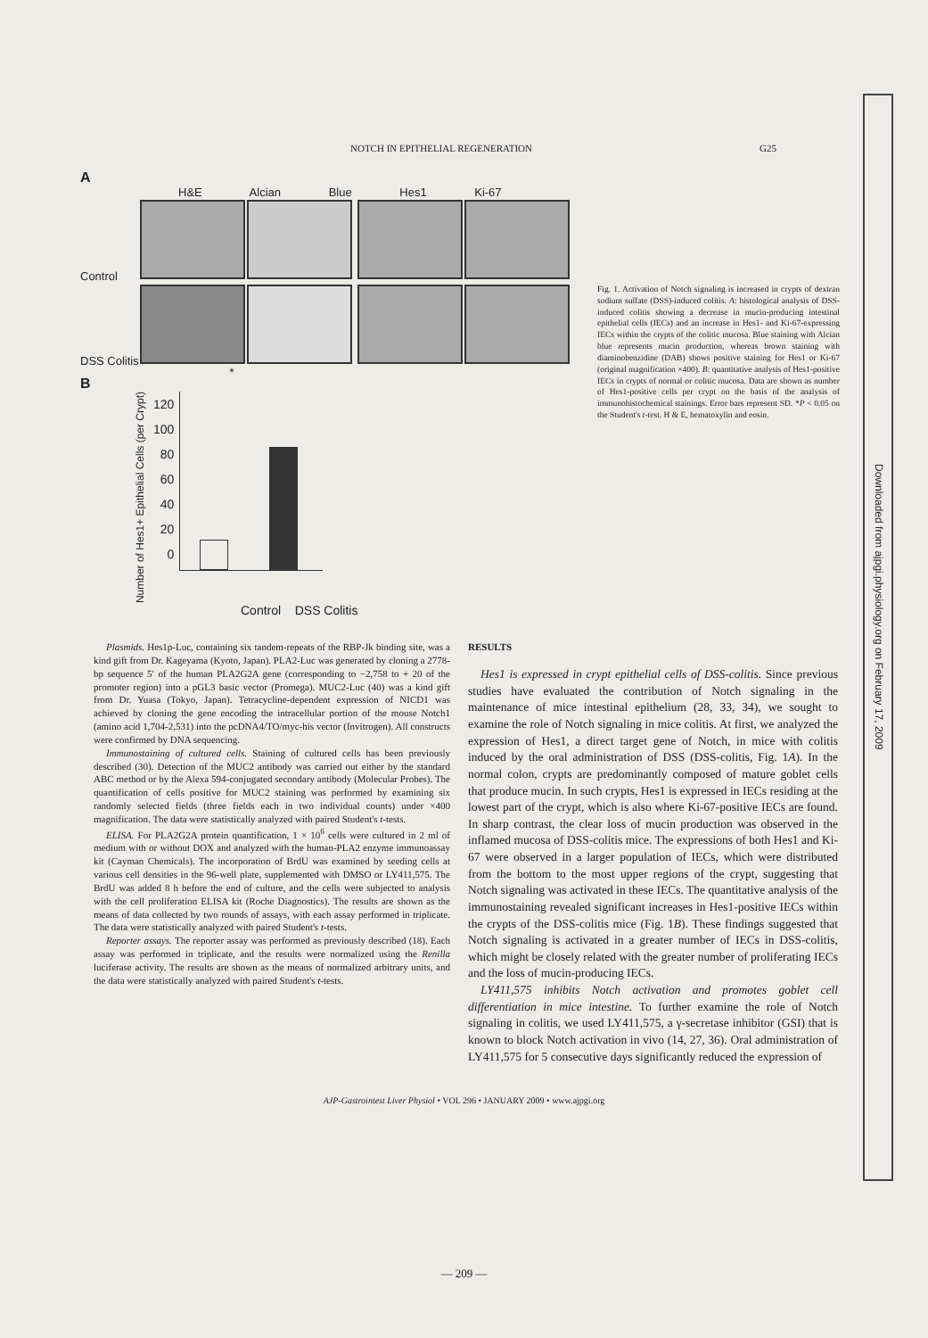Downloaded from ajpgi.physiology.org on February 17, 2009
NOTCH IN EPITHELIAL REGENERATION G25
A
H&E Alcian Blue Hes1 Ki-67
Control
DSS Colitis
B
Number of Hes1+ Epithelial Cells (per Crypt)
120
100
80
60
40
20
0
*
Control DSS Colitis
Fig. 1. Activation of Notch signaling is increased in crypts of dextran sodium sulfate (DSS)-induced colitis. A: histological analysis of DSS-induced colitis showing a decrease in mucin-producing intestinal epithelial cells (IECs) and an increase in Hes1- and Ki-67-expressing IECs within the crypts of the colitic mucosa. Blue staining with Alcian blue represents mucin production, whereas brown staining with diaminobenzidine (DAB) shows positive staining for Hes1 or Ki-67 (original magnification ×400). B: quantitative analysis of Hes1-positive IECs in crypts of normal or colitic mucosa. Data are shown as number of Hes1-positive cells per crypt on the basis of the analysis of immunohistochemical stainings. Error bars represent SD. *P < 0.05 on the Student's t-test. H & E, hematoxylin and eosin.
Plasmids. Hes1p-Luc, containing six tandem-repeats of the RBP-Jk binding site, was a kind gift from Dr. Kageyama (Kyoto, Japan). PLA2-Luc was generated by cloning a 2778-bp sequence 5′ of the human PLA2G2A gene (corresponding to −2,758 to + 20 of the promoter region) into a pGL3 basic vector (Promega). MUC2-Luc (40) was a kind gift from Dr. Yuasa (Tokyo, Japan). Tetracycline-dependent expression of NICD1 was achieved by cloning the gene encoding the intracellular portion of the mouse Notch1 (amino acid 1,704-2,531) into the pcDNA4/TO/myc-his vector (Invitrogen). All constructs were confirmed by DNA sequencing.
Immunostaining of cultured cells. Staining of cultured cells has been previously described (30). Detection of the MUC2 antibody was carried out either by the standard ABC method or by the Alexa 594-conjugated secondary antibody (Molecular Probes). The quantification of cells positive for MUC2 staining was performed by examining six randomly selected fields (three fields each in two individual counts) under ×400 magnification. The data were statistically analyzed with paired Student's t-tests.
ELISA. For PLA2G2A protein quantification, 1 × 10<sup>6</sup> cells were cultured in 2 ml of medium with or without DOX and analyzed with the human-PLA2 enzyme immunoassay kit (Cayman Chemicals). The incorporation of BrdU was examined by seeding cells at various cell densities in the 96-well plate, supplemented with DMSO or LY411,575. The BrdU was added 8 h before the end of culture, and the cells were subjected to analysis with the cell proliferation ELISA kit (Roche Diagnostics). The results are shown as the means of data collected by two rounds of assays, with each assay performed in triplicate. The data were statistically analyzed with paired Student's t-tests.
Reporter assays. The reporter assay was performed as previously described (18). Each assay was performed in triplicate, and the results were normalized using the Renilla luciferase activity. The results are shown as the means of normalized arbitrary units, and the data were statistically analyzed with paired Student's t-tests.
RESULTS
Hes1 is expressed in crypt epithelial cells of DSS-colitis. Since previous studies have evaluated the contribution of Notch signaling in the maintenance of mice intestinal epithelium (28, 33, 34), we sought to examine the role of Notch signaling in mice colitis. At first, we analyzed the expression of Hes1, a direct target gene of Notch, in mice with colitis induced by the oral administration of DSS (DSS-colitis, Fig. 1A). In the normal colon, crypts are predominantly composed of mature goblet cells that produce mucin. In such crypts, Hes1 is expressed in IECs residing at the lowest part of the crypt, which is also where Ki-67-positive IECs are found. In sharp contrast, the clear loss of mucin production was observed in the inflamed mucosa of DSS-colitis mice. The expressions of both Hes1 and Ki-67 were observed in a larger population of IECs, which were distributed from the bottom to the most upper regions of the crypt, suggesting that Notch signaling was activated in these IECs. The quantitative analysis of the immunostaining revealed significant increases in Hes1-positive IECs within the crypts of the DSS-colitis mice (Fig. 1B). These findings suggested that Notch signaling is activated in a greater number of IECs in DSS-colitis, which might be closely related with the greater number of proliferating IECs and the loss of mucin-producing IECs.
LY411,575 inhibits Notch activation and promotes goblet cell differentiation in mice intestine. To further examine the role of Notch signaling in colitis, we used LY411,575, a γ-secretase inhibitor (GSI) that is known to block Notch activation in vivo (14, 27, 36). Oral administration of LY411,575 for 5 consecutive days significantly reduced the expression of
AJP-Gastrointest Liver Physiol • VOL 296 • JANUARY 2009 • www.ajpgi.org
— 209 —